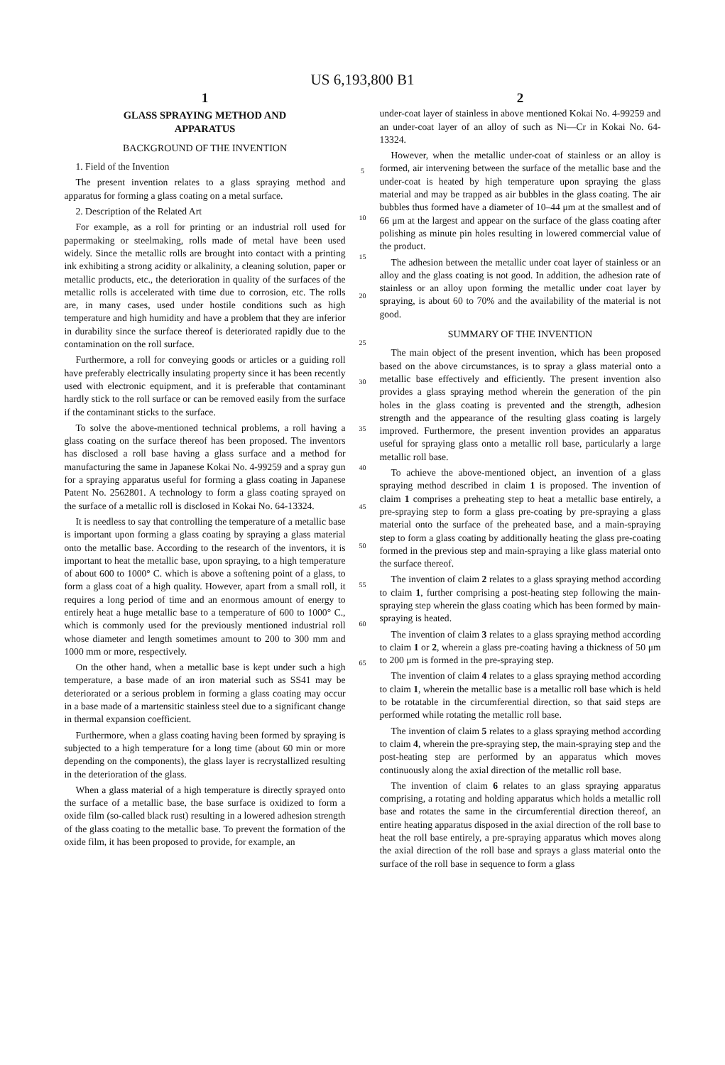US 6,193,800 B1
1
GLASS SPRAYING METHOD AND
APPARATUS
BACKGROUND OF THE INVENTION
1. Field of the Invention
The present invention relates to a glass spraying method and apparatus for forming a glass coating on a metal surface.
2. Description of the Related Art
For example, as a roll for printing or an industrial roll used for papermaking or steelmaking, rolls made of metal have been used widely. Since the metallic rolls are brought into contact with a printing ink exhibiting a strong acidity or alkalinity, a cleaning solution, paper or metallic products, etc., the deterioration in quality of the surfaces of the metallic rolls is accelerated with time due to corrosion, etc. The rolls are, in many cases, used under hostile conditions such as high temperature and high humidity and have a problem that they are inferior in durability since the surface thereof is deteriorated rapidly due to the contamination on the roll surface.
Furthermore, a roll for conveying goods or articles or a guiding roll have preferably electrically insulating property since it has been recently used with electronic equipment, and it is preferable that contaminant hardly stick to the roll surface or can be removed easily from the surface if the contaminant sticks to the surface.
To solve the above-mentioned technical problems, a roll having a glass coating on the surface thereof has been proposed. The inventors has disclosed a roll base having a glass surface and a method for manufacturing the same in Japanese Kokai No. 4-99259 and a spray gun for a spraying apparatus useful for forming a glass coating in Japanese Patent No. 2562801. A technology to form a glass coating sprayed on the surface of a metallic roll is disclosed in Kokai No. 64-13324.
It is needless to say that controlling the temperature of a metallic base is important upon forming a glass coating by spraying a glass material onto the metallic base. According to the research of the inventors, it is important to heat the metallic base, upon spraying, to a high temperature of about 600 to 1000° C. which is above a softening point of a glass, to form a glass coat of a high quality. However, apart from a small roll, it requires a long period of time and an enormous amount of energy to entirely heat a huge metallic base to a temperature of 600 to 1000° C., which is commonly used for the previously mentioned industrial roll whose diameter and length sometimes amount to 200 to 300 mm and 1000 mm or more, respectively.
On the other hand, when a metallic base is kept under such a high temperature, a base made of an iron material such as SS41 may be deteriorated or a serious problem in forming a glass coating may occur in a base made of a martensitic stainless steel due to a significant change in thermal expansion coefficient.
Furthermore, when a glass coating having been formed by spraying is subjected to a high temperature for a long time (about 60 min or more depending on the components), the glass layer is recrystallized resulting in the deterioration of the glass.
When a glass material of a high temperature is directly sprayed onto the surface of a metallic base, the base surface is oxidized to form a oxide film (so-called black rust) resulting in a lowered adhesion strength of the glass coating to the metallic base. To prevent the formation of the oxide film, it has been proposed to provide, for example, an
5
10
15
20
25
30
35
40
45
50
55
60
65
2
under-coat layer of stainless in above mentioned Kokai No. 4-99259 and an under-coat layer of an alloy of such as Ni—Cr in Kokai No. 64-13324.
However, when the metallic under-coat of stainless or an alloy is formed, air intervening between the surface of the metallic base and the under-coat is heated by high temperature upon spraying the glass material and may be trapped as air bubbles in the glass coating. The air bubbles thus formed have a diameter of 10–44 μm at the smallest and of 66 μm at the largest and appear on the surface of the glass coating after polishing as minute pin holes resulting in lowered commercial value of the product.
The adhesion between the metallic under coat layer of stainless or an alloy and the glass coating is not good. In addition, the adhesion rate of stainless or an alloy upon forming the metallic under coat layer by spraying, is about 60 to 70% and the availability of the material is not good.
SUMMARY OF THE INVENTION
The main object of the present invention, which has been proposed based on the above circumstances, is to spray a glass material onto a metallic base effectively and efficiently. The present invention also provides a glass spraying method wherein the generation of the pin holes in the glass coating is prevented and the strength, adhesion strength and the appearance of the resulting glass coating is largely improved. Furthermore, the present invention provides an apparatus useful for spraying glass onto a metallic roll base, particularly a large metallic roll base.
To achieve the above-mentioned object, an invention of a glass spraying method described in claim 1 is proposed. The invention of claim 1 comprises a preheating step to heat a metallic base entirely, a pre-spraying step to form a glass pre-coating by pre-spraying a glass material onto the surface of the preheated base, and a main-spraying step to form a glass coating by additionally heating the glass pre-coating formed in the previous step and main-spraying a like glass material onto the surface thereof.
The invention of claim 2 relates to a glass spraying method according to claim 1, further comprising a post-heating step following the main-spraying step wherein the glass coating which has been formed by main-spraying is heated.
The invention of claim 3 relates to a glass spraying method according to claim 1 or 2, wherein a glass pre-coating having a thickness of 50 μm to 200 μm is formed in the pre-spraying step.
The invention of claim 4 relates to a glass spraying method according to claim 1, wherein the metallic base is a metallic roll base which is held to be rotatable in the circumferential direction, so that said steps are performed while rotating the metallic roll base.
The invention of claim 5 relates to a glass spraying method according to claim 4, wherein the pre-spraying step, the main-spraying step and the post-heating step are performed by an apparatus which moves continuously along the axial direction of the metallic roll base.
The invention of claim 6 relates to an glass spraying apparatus comprising, a rotating and holding apparatus which holds a metallic roll base and rotates the same in the circumferential direction thereof, an entire heating apparatus disposed in the axial direction of the roll base to heat the roll base entirely, a pre-spraying apparatus which moves along the axial direction of the roll base and sprays a glass material onto the surface of the roll base in sequence to form a glass